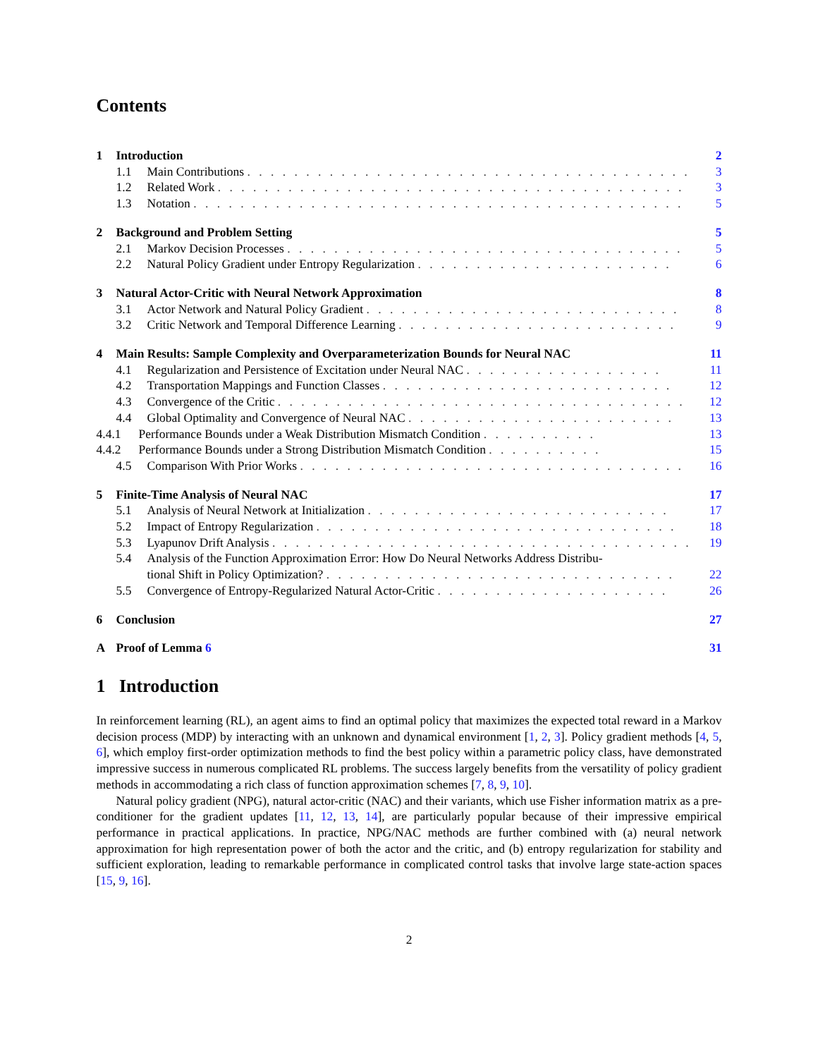Contents
| 1 | Introduction | 2 |
| 1.1 Main Contributions . . . . . . . . . . . . . . . . . . . . . . . . . . . . . . . . . . . . . . | | 3 |
| 1.2 Related Work . . . . . . . . . . . . . . . . . . . . . . . . . . . . . . . . . . . . . . . . | | 3 |
| 1.3 Notation . . . . . . . . . . . . . . . . . . . . . . . . . . . . . . . . . . . . . . . . . . | | 5 |
| 2 | Background and Problem Setting | 5 |
| 2.1 Markov Decision Processes . . . . . . . . . . . . . . . . . . . . . . . . . . . . . . . . . . | | 5 |
| 2.2 Natural Policy Gradient under Entropy Regularization . . . . . . . . . . . . . . . . . . . . . . | | 6 |
| 3 | Natural Actor-Critic with Neural Network Approximation | 8 |
| 3.1 Actor Network and Natural Policy Gradient . . . . . . . . . . . . . . . . . . . . . . . . . . . | | 8 |
| 3.2 Critic Network and Temporal Difference Learning . . . . . . . . . . . . . . . . . . . . . . . . | | 9 |
| 4 | Main Results: Sample Complexity and Overparameterization Bounds for Neural NAC | 11 |
| 4.1 Regularization and Persistence of Excitation under Neural NAC . . . . . . . . . . . . . . . . . | | 11 |
| 4.2 Transportation Mappings and Function Classes . . . . . . . . . . . . . . . . . . . . . . . . . | | 12 |
| 4.3 Convergence of the Critic . . . . . . . . . . . . . . . . . . . . . . . . . . . . . . . . . . . | | 12 |
| 4.4 Global Optimality and Convergence of Neural NAC . . . . . . . . . . . . . . . . . . . . . . . | | 13 |
| 4.4.1 Performance Bounds under a Weak Distribution Mismatch Condition . . . . . . . . . . | | 13 |
| 4.4.2 Performance Bounds under a Strong Distribution Mismatch Condition . . . . . . . . . . | | 15 |
| 4.5 Comparison With Prior Works . . . . . . . . . . . . . . . . . . . . . . . . . . . . . . . . . | | 16 |
| 5 | Finite-Time Analysis of Neural NAC | 17 |
| 5.1 Analysis of Neural Network at Initialization . . . . . . . . . . . . . . . . . . . . . . . . . . | | 17 |
| 5.2 Impact of Entropy Regularization . . . . . . . . . . . . . . . . . . . . . . . . . . . . . . . | | 18 |
| 5.3 Lyapunov Drift Analysis . . . . . . . . . . . . . . . . . . . . . . . . . . . . . . . . . . . . | | 19 |
| 5.4 Analysis of the Function Approximation Error: How Do Neural Networks Address Distribu- tional Shift in Policy Optimization? . . . . . . . . . . . . . . . . . . . . . . . . . . . . . . | | 22 |
| 5.5 Convergence of Entropy-Regularized Natural Actor-Critic . . . . . . . . . . . . . . . . . . . . | | 26 |
| 6 | Conclusion | 27 |
| A | Proof of Lemma 6 | 31 |
1 Introduction
In reinforcement learning (RL), an agent aims to find an optimal policy that maximizes the expected total reward in a Markov decision process (MDP) by interacting with an unknown and dynamical environment [1, 2, 3]. Policy gradient methods [4, 5, 6], which employ first-order optimization methods to find the best policy within a parametric policy class, have demonstrated impressive success in numerous complicated RL problems. The success largely benefits from the versatility of policy gradient methods in accommodating a rich class of function approximation schemes [7, 8, 9, 10].
Natural policy gradient (NPG), natural actor-critic (NAC) and their variants, which use Fisher information matrix as a pre-conditioner for the gradient updates [11, 12, 13, 14], are particularly popular because of their impressive empirical performance in practical applications. In practice, NPG/NAC methods are further combined with (a) neural network approximation for high representation power of both the actor and the critic, and (b) entropy regularization for stability and sufficient exploration, leading to remarkable performance in complicated control tasks that involve large state-action spaces [15, 9, 16].
2